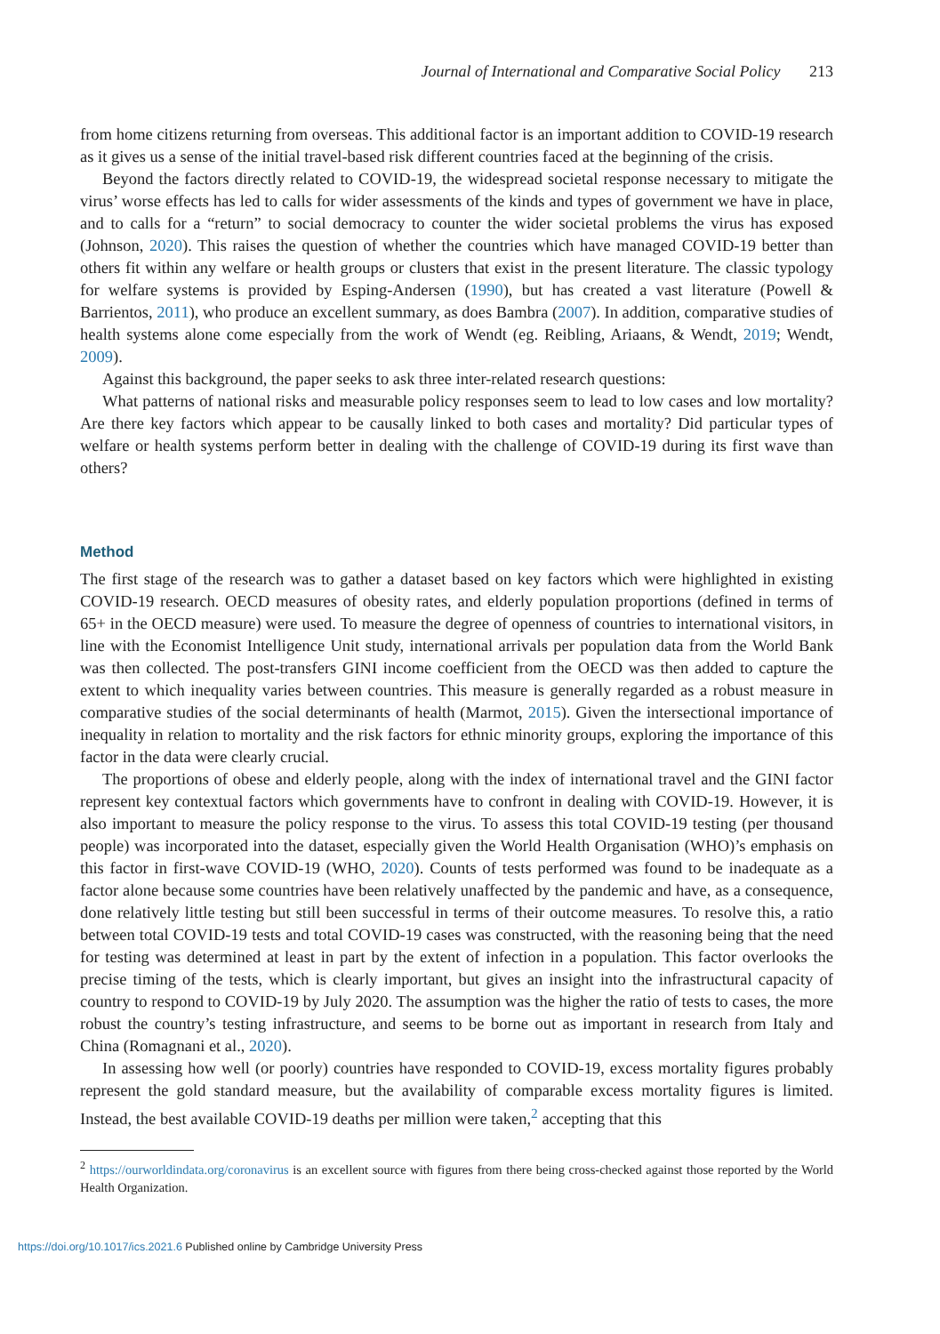Journal of International and Comparative Social Policy 213
from home citizens returning from overseas. This additional factor is an important addition to COVID-19 research as it gives us a sense of the initial travel-based risk different countries faced at the beginning of the crisis.
Beyond the factors directly related to COVID-19, the widespread societal response necessary to mitigate the virus’ worse effects has led to calls for wider assessments of the kinds and types of government we have in place, and to calls for a “return” to social democracy to counter the wider societal problems the virus has exposed (Johnson, 2020). This raises the question of whether the countries which have managed COVID-19 better than others fit within any welfare or health groups or clusters that exist in the present literature. The classic typology for welfare systems is provided by Esping-Andersen (1990), but has created a vast literature (Powell & Barrientos, 2011), who produce an excellent summary, as does Bambra (2007). In addition, comparative studies of health systems alone come especially from the work of Wendt (eg. Reibling, Ariaans, & Wendt, 2019; Wendt, 2009).
Against this background, the paper seeks to ask three inter-related research questions:
What patterns of national risks and measurable policy responses seem to lead to low cases and low mortality? Are there key factors which appear to be causally linked to both cases and mortality? Did particular types of welfare or health systems perform better in dealing with the challenge of COVID-19 during its first wave than others?
Method
The first stage of the research was to gather a dataset based on key factors which were highlighted in existing COVID-19 research. OECD measures of obesity rates, and elderly population proportions (defined in terms of 65+ in the OECD measure) were used. To measure the degree of openness of countries to international visitors, in line with the Economist Intelligence Unit study, international arrivals per population data from the World Bank was then collected. The post-transfers GINI income coefficient from the OECD was then added to capture the extent to which inequality varies between countries. This measure is generally regarded as a robust measure in comparative studies of the social determinants of health (Marmot, 2015). Given the intersectional importance of inequality in relation to mortality and the risk factors for ethnic minority groups, exploring the importance of this factor in the data were clearly crucial.
The proportions of obese and elderly people, along with the index of international travel and the GINI factor represent key contextual factors which governments have to confront in dealing with COVID-19. However, it is also important to measure the policy response to the virus. To assess this total COVID-19 testing (per thousand people) was incorporated into the dataset, especially given the World Health Organisation (WHO)’s emphasis on this factor in first-wave COVID-19 (WHO, 2020). Counts of tests performed was found to be inadequate as a factor alone because some countries have been relatively unaffected by the pandemic and have, as a consequence, done relatively little testing but still been successful in terms of their outcome measures. To resolve this, a ratio between total COVID-19 tests and total COVID-19 cases was constructed, with the reasoning being that the need for testing was determined at least in part by the extent of infection in a population. This factor overlooks the precise timing of the tests, which is clearly important, but gives an insight into the infrastructural capacity of country to respond to COVID-19 by July 2020. The assumption was the higher the ratio of tests to cases, the more robust the country’s testing infrastructure, and seems to be borne out as important in research from Italy and China (Romagnani et al., 2020).
In assessing how well (or poorly) countries have responded to COVID-19, excess mortality figures probably represent the gold standard measure, but the availability of comparable excess mortality figures is limited. Instead, the best available COVID-19 deaths per million were taken,<sup>2</sup> accepting that this
<sup>2</sup> https://ourworldindata.org/coronavirus is an excellent source with figures from there being cross-checked against those reported by the World Health Organization.
https://doi.org/10.1017/ics.2021.6 Published online by Cambridge University Press